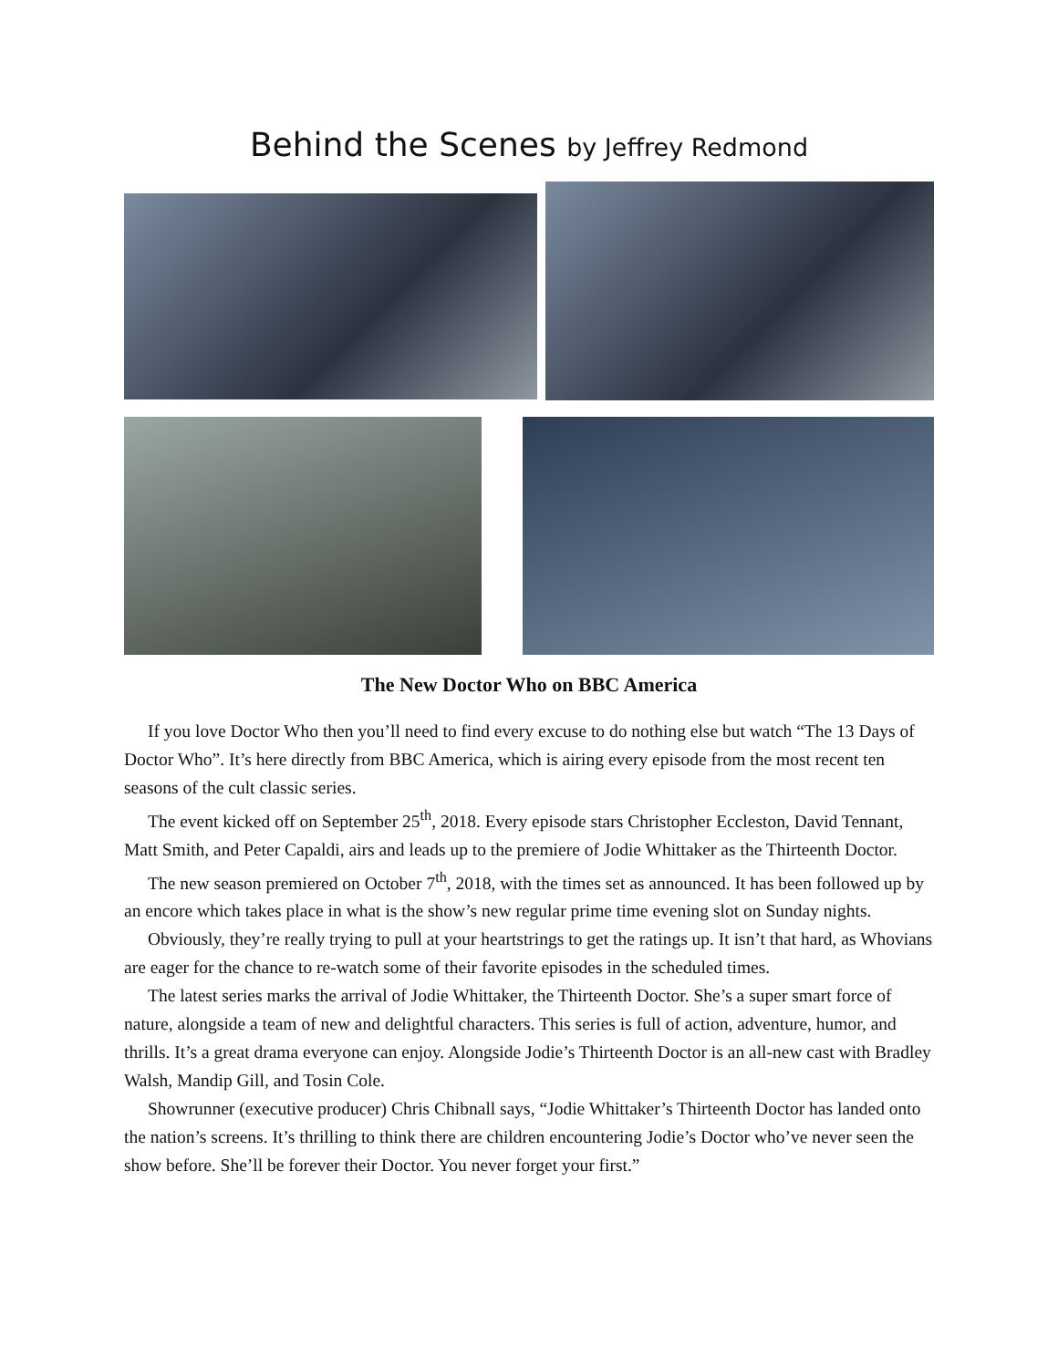Behind the Scenes by Jeffrey Redmond
The New Doctor Who on BBC America
If you love Doctor Who then you’ll need to find every excuse to do nothing else but watch “The 13 Days of Doctor Who”. It’s here directly from BBC America, which is airing every episode from the most recent ten seasons of the cult classic series.
The event kicked off on September 25<sup>th</sup>, 2018. Every episode stars Christopher Eccleston, David Tennant, Matt Smith, and Peter Capaldi, airs and leads up to the premiere of Jodie Whittaker as the Thirteenth Doctor.
The new season premiered on October 7<sup>th</sup>, 2018, with the times set as announced. It has been followed up by an encore which takes place in what is the show’s new regular prime time evening slot on Sunday nights.
Obviously, they’re really trying to pull at your heartstrings to get the ratings up. It isn’t that hard, as Whovians are eager for the chance to re-watch some of their favorite episodes in the scheduled times.
The latest series marks the arrival of Jodie Whittaker, the Thirteenth Doctor. She’s a super smart force of nature, alongside a team of new and delightful characters. This series is full of action, adventure, humor, and thrills. It’s a great drama everyone can enjoy. Alongside Jodie’s Thirteenth Doctor is an all-new cast with Bradley Walsh, Mandip Gill, and Tosin Cole.
Showrunner (executive producer) Chris Chibnall says, “Jodie Whittaker’s Thirteenth Doctor has landed onto the nation’s screens. It’s thrilling to think there are children encountering Jodie’s Doctor who’ve never seen the show before. She’ll be forever their Doctor. You never forget your first.”